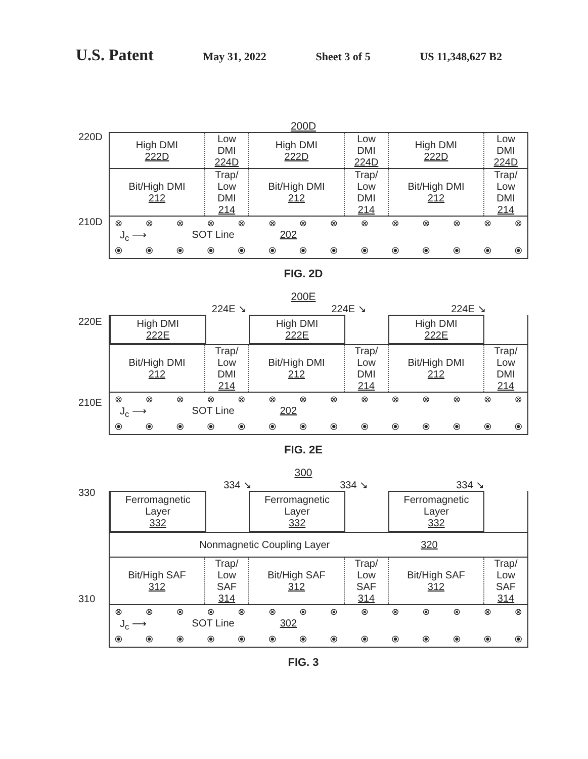U.S. Patent May 31, 2022 Sheet 3 of 5 US 11,348,627 B2
200D
220D
210D
High DMI
222D
Low
DMI
224D
High DMI
222D
Low
DMI
224D
High DMI
222D
Low
DMI
224D
Bit/High DMI
212
Trap/
Low
DMI
214
Bit/High DMI
212
Trap/
Low
DMI
214
Bit/High DMI
212
Trap/
Low
DMI
214
⊗ ⊗ ⊗ ⊗ ⊗ ⊗ ⊗ ⊗ ⊗ ⊗ ⊗ ⊗ ⊗ ⊗
J<sub>c</sub> ⟶ SOT Line 202
⦿ ⦿ ⦿ ⦿ ⦿ ⦿ ⦿ ⦿ ⦿ ⦿ ⦿ ⦿ ⦿ ⦿
FIG. 2D
200E
224E ↘ 224E ↘ 224E ↘
220E
210E
High DMI
222E
High DMI
222E
High DMI
222E
Bit/High DMI
212
Trap/
Low
DMI
214
Bit/High DMI
212
Trap/
Low
DMI
214
Bit/High DMI
212
Trap/
Low
DMI
214
⊗ ⊗ ⊗ ⊗ ⊗ ⊗ ⊗ ⊗ ⊗ ⊗ ⊗ ⊗ ⊗ ⊗
J<sub>c</sub> ⟶ SOT Line 202
⦿ ⦿ ⦿ ⦿ ⦿ ⦿ ⦿ ⦿ ⦿ ⦿ ⦿ ⦿ ⦿ ⦿
FIG. 2E
300
334 ↘ 334 ↘ 334 ↘
330
310
Ferromagnetic
Layer
332
Ferromagnetic
Layer
332
Ferromagnetic
Layer
332
Nonmagnetic Coupling Layer 320
Bit/High SAF
312
Trap/
Low
SAF
314
Bit/High SAF
312
Trap/
Low
SAF
314
Bit/High SAF
312
Trap/
Low
SAF
314
⊗ ⊗ ⊗ ⊗ ⊗ ⊗ ⊗ ⊗ ⊗ ⊗ ⊗ ⊗ ⊗ ⊗
J<sub>c</sub> ⟶ SOT Line 302
⦿ ⦿ ⦿ ⦿ ⦿ ⦿ ⦿ ⦿ ⦿ ⦿ ⦿ ⦿ ⦿ ⦿
FIG. 3